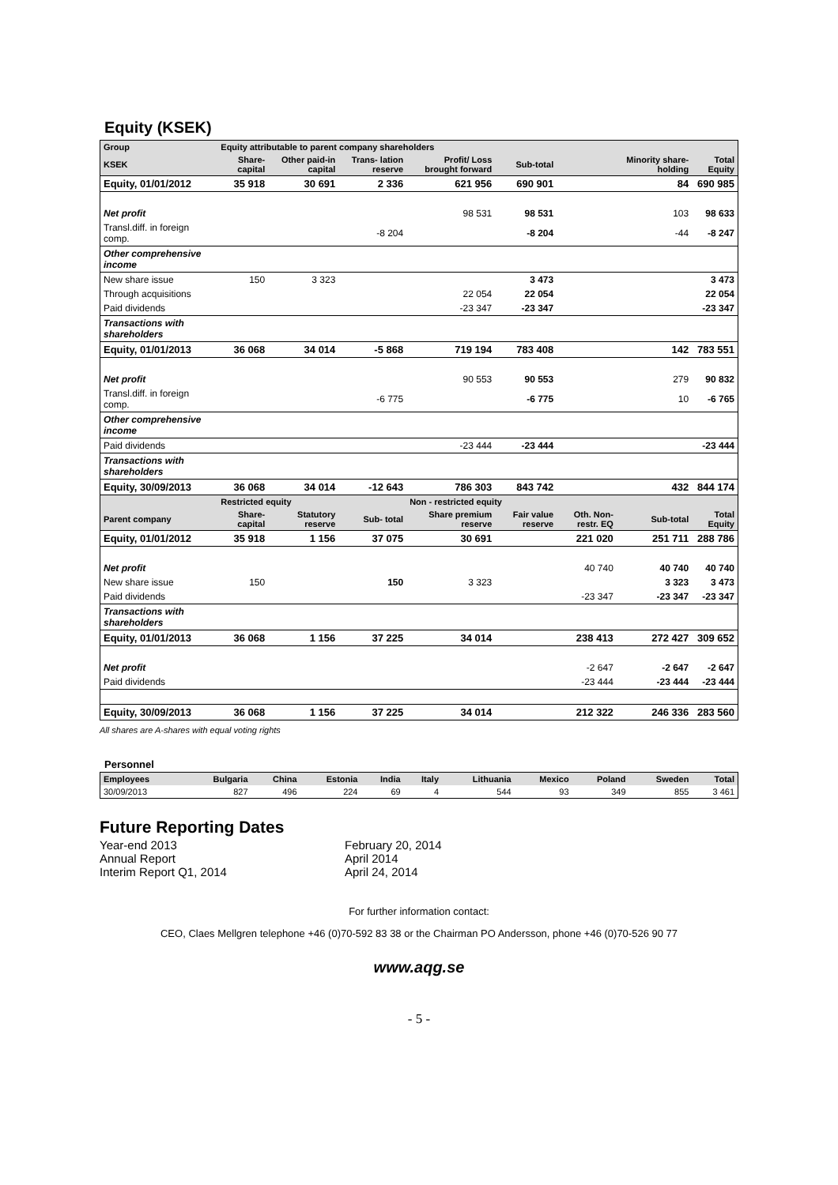Equity (KSEK)
| Group | Equity attributable to parent company shareholders | | | | | | | |
| KSEK | Share- capital | Other paid-in capital | Trans- lation reserve | Profit/ Loss brought forward | Sub-total | | Minority share- holding | Total Equity |
| Equity, 01/01/2012 | 35 918 | 30 691 | 2 336 | 621 956 | 690 901 | | 84 | 690 985 |
| Net profit | | | | 98 531 | 98 531 | | 103 | 98 633 |
| Transl.diff. in foreign comp. | | | -8 204 | | -8 204 | | -44 | -8 247 |
| Other comprehensive income | | | | | | | | |
| New share issue | 150 | 3 323 | | | 3 473 | | | 3 473 |
| Through acquisitions | | | | 22 054 | 22 054 | | | 22 054 |
| Paid dividends | | | | -23 347 | -23 347 | | | -23 347 |
| Transactions with shareholders | | | | | | | | |
| Equity, 01/01/2013 | 36 068 | 34 014 | -5 868 | 719 194 | 783 408 | | 142 | 783 551 |
| Net profit | | | | 90 553 | 90 553 | | 279 | 90 832 |
| Transl.diff. in foreign comp. | | | -6 775 | | -6 775 | | 10 | -6 765 |
| Other comprehensive income | | | | | | | | |
| Paid dividends | | | | -23 444 | -23 444 | | | -23 444 |
| Transactions with shareholders | | | | | | | | |
| Equity, 30/09/2013 | 36 068 | 34 014 | -12 643 | 786 303 | 843 742 | | 432 | 844 174 |
| | Restricted equity | | | Non - restricted equity | | | | |
| Parent company | Share- capital | Statutory reserve | Sub- total | Share premium reserve | Fair value reserve | Oth. Non- restr. EQ | Sub-total | Total Equity |
| Equity, 01/01/2012 | 35 918 | 1 156 | 37 075 | 30 691 | | 221 020 | 251 711 | 288 786 |
| Net profit | | | | | | 40 740 | 40 740 | 40 740 |
| New share issue | 150 | | 150 | 3 323 | | | 3 323 | 3 473 |
| Paid dividends | | | | | | -23 347 | -23 347 | -23 347 |
| Transactions with shareholders | | | | | | | | |
| Equity, 01/01/2013 | 36 068 | 1 156 | 37 225 | 34 014 | | 238 413 | 272 427 | 309 652 |
| Net profit | | | | | | -2 647 | -2 647 | -2 647 |
| Paid dividends | | | | | | -23 444 | -23 444 | -23 444 |
| Equity, 30/09/2013 | 36 068 | 1 156 | 37 225 | 34 014 | | 212 322 | 246 336 | 283 560 |
All shares are A-shares with equal voting rights
Personnel
| Employees | Bulgaria | China | Estonia | India | Italy | Lithuania | Mexico | Poland | Sweden | Total |
| --- | --- | --- | --- | --- | --- | --- | --- | --- | --- | --- |
| 30/09/2013 | 827 | 496 | 224 | 69 | 4 | 544 | 93 | 349 | 855 | 3 461 |
Future Reporting Dates
Year-end 2013
February 20, 2014
Annual Report
April 2014
Interim Report Q1, 2014
April 24, 2014
For further information contact:
CEO, Claes Mellgren telephone +46 (0)70-592 83 38 or the Chairman PO Andersson, phone +46 (0)70-526 90 77
www.aqg.se
- 5 -